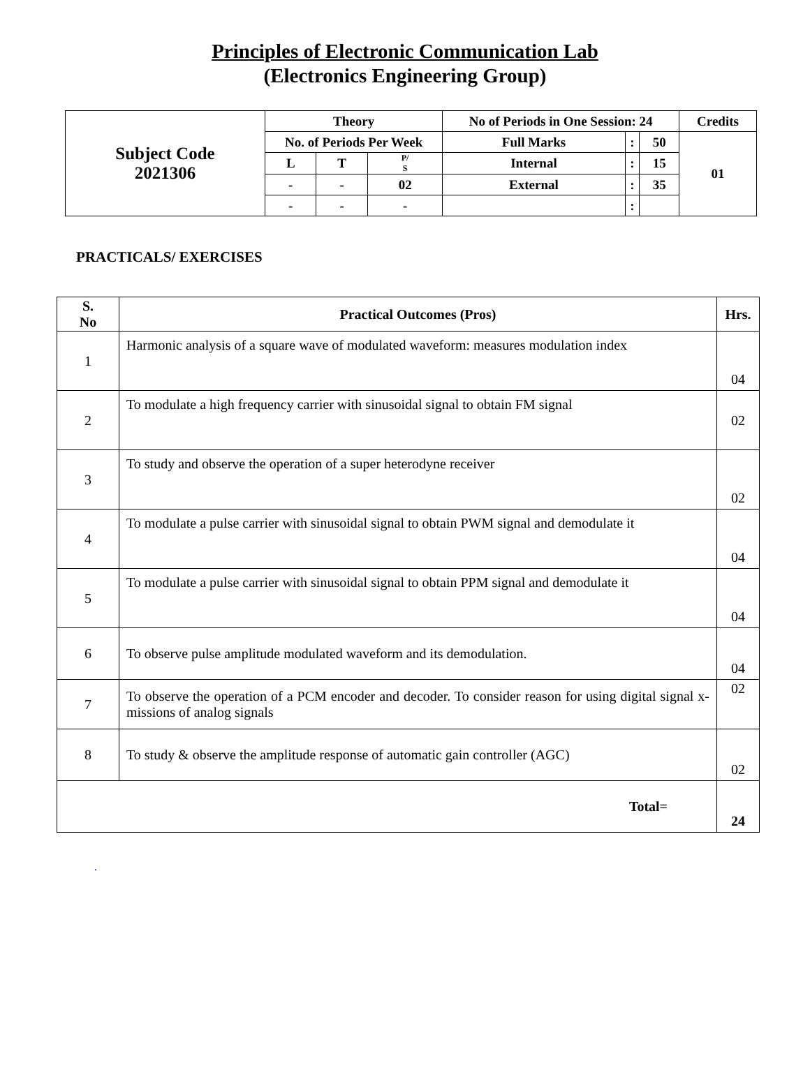Principles of Electronic Communication Lab
(Electronics Engineering Group)
| Subject Code 2021306 | Theory | | | No of Periods in One Session: 24 | | | Credits |
| | No. of Periods Per Week | | | Full Marks | : | 50 | 01 |
| | L | T | P/ S | Internal | : | 15 | |
| | - | - | 02 | External | : | 35 | |
| | - | - | - | | : | | |
PRACTICALS/ EXERCISES
| S. No | Practical Outcomes (Pros) | Hrs. |
| --- | --- | --- |
| 1 | Harmonic analysis of a square wave of modulated waveform: measures modulation index | 04 |
| 2 | To modulate a high frequency carrier with sinusoidal signal to obtain FM signal | 02 |
| 3 | To study and observe the operation of a super heterodyne receiver | 02 |
| 4 | To modulate a pulse carrier with sinusoidal signal to obtain PWM signal and demodulate it | 04 |
| 5 | To modulate a pulse carrier with sinusoidal signal to obtain PPM signal and demodulate it | 04 |
| 6 | To observe pulse amplitude modulated waveform and its demodulation. | 04 |
| 7 | To observe the operation of a PCM encoder and decoder. To consider reason for using digital signal x-missions of analog signals | 02 |
| 8 | To study & observe the amplitude response of automatic gain controller (AGC) | 02 |
| Total= | | 24 |
.